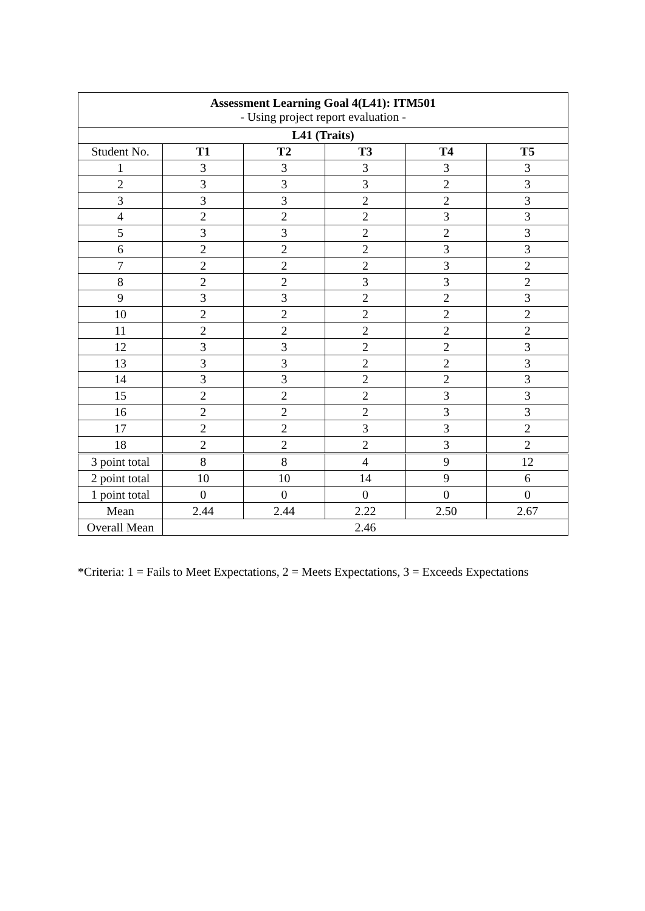| Assessment Learning Goal 4(L41): ITM501 - Using project report evaluation - | | | | | |
| --- | --- | --- | --- | --- | --- |
| L41 (Traits) | | | | | |
| Student No. | T1 | T2 | T3 | T4 | T5 |
| 1 | 3 | 3 | 3 | 3 | 3 |
| 2 | 3 | 3 | 3 | 2 | 3 |
| 3 | 3 | 3 | 2 | 2 | 3 |
| 4 | 2 | 2 | 2 | 3 | 3 |
| 5 | 3 | 3 | 2 | 2 | 3 |
| 6 | 2 | 2 | 2 | 3 | 3 |
| 7 | 2 | 2 | 2 | 3 | 2 |
| 8 | 2 | 2 | 3 | 3 | 2 |
| 9 | 3 | 3 | 2 | 2 | 3 |
| 10 | 2 | 2 | 2 | 2 | 2 |
| 11 | 2 | 2 | 2 | 2 | 2 |
| 12 | 3 | 3 | 2 | 2 | 3 |
| 13 | 3 | 3 | 2 | 2 | 3 |
| 14 | 3 | 3 | 2 | 2 | 3 |
| 15 | 2 | 2 | 2 | 3 | 3 |
| 16 | 2 | 2 | 2 | 3 | 3 |
| 17 | 2 | 2 | 3 | 3 | 2 |
| 18 | 2 | 2 | 2 | 3 | 2 |
| 3 point total | 8 | 8 | 4 | 9 | 12 |
| 2 point total | 10 | 10 | 14 | 9 | 6 |
| 1 point total | 0 | 0 | 0 | 0 | 0 |
| Mean | 2.44 | 2.44 | 2.22 | 2.50 | 2.67 |
| Overall Mean | 2.46 | | | | |
*Criteria: 1 = Fails to Meet Expectations, 2 = Meets Expectations, 3 = Exceeds Expectations